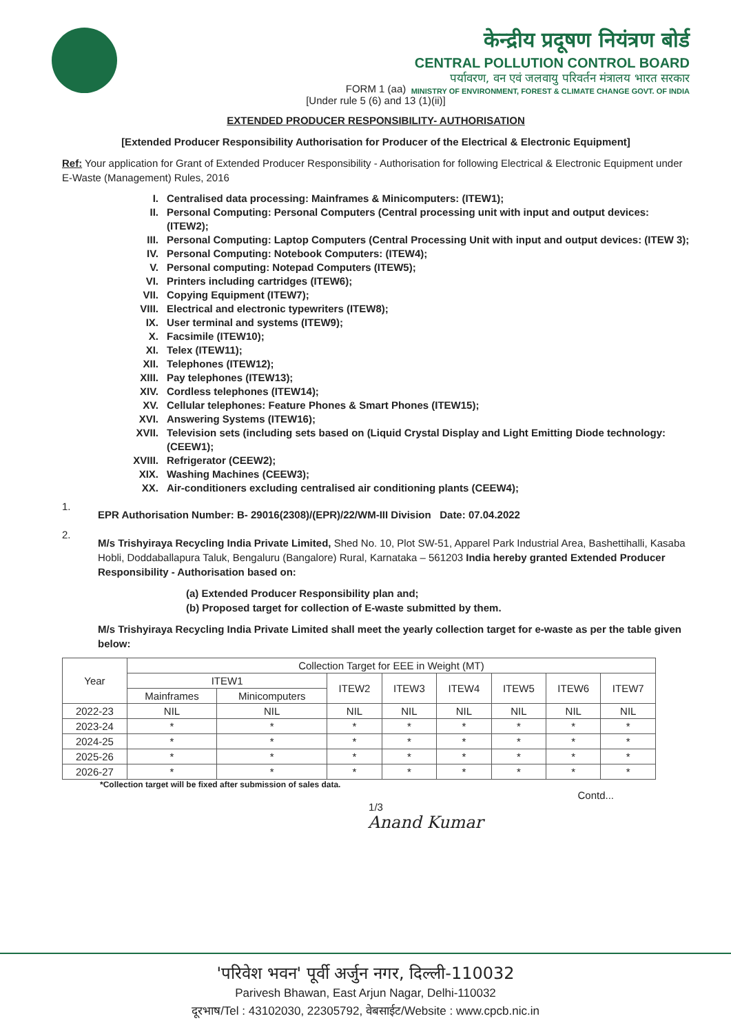केन्द्रीय प्रदूषण नियंत्रण बोर्ड
CENTRAL POLLUTION CONTROL BOARD
पर्यावरण, वन एवं जलवायु परिवर्तन मंत्रालय भारत सरकार
MINISTRY OF ENVIRONMENT, FOREST & CLIMATE CHANGE GOVT. OF INDIA
FORM 1 (aa)
[Under rule 5 (6) and 13 (1)(ii)]
EXTENDED PRODUCER RESPONSIBILITY- AUTHORISATION
[Extended Producer Responsibility Authorisation for Producer of the Electrical & Electronic Equipment]
Ref: Your application for Grant of Extended Producer Responsibility - Authorisation for following Electrical & Electronic Equipment under E-Waste (Management) Rules, 2016
I. Centralised data processing: Mainframes & Minicomputers: (ITEW1);
II. Personal Computing: Personal Computers (Central processing unit with input and output devices: (ITEW2);
III. Personal Computing: Laptop Computers (Central Processing Unit with input and output devices: (ITEW 3);
IV. Personal Computing: Notebook Computers: (ITEW4);
V. Personal computing: Notepad Computers (ITEW5);
VI. Printers including cartridges (ITEW6);
VII. Copying Equipment (ITEW7);
VIII. Electrical and electronic typewriters (ITEW8);
IX. User terminal and systems (ITEW9);
X. Facsimile (ITEW10);
XI. Telex (ITEW11);
XII. Telephones (ITEW12);
XIII. Pay telephones (ITEW13);
XIV. Cordless telephones (ITEW14);
XV. Cellular telephones: Feature Phones & Smart Phones (ITEW15);
XVI. Answering Systems (ITEW16);
XVII. Television sets (including sets based on (Liquid Crystal Display and Light Emitting Diode technology: (CEEW1);
XVIII. Refrigerator (CEEW2);
XIX. Washing Machines (CEEW3);
XX. Air-conditioners excluding centralised air conditioning plants (CEEW4);
1.
EPR Authorisation Number: B- 29016(2308)/(EPR)/22/WM-III Division Date: 07.04.2022
2.
M/s Trishyiraya Recycling India Private Limited, Shed No. 10, Plot SW-51, Apparel Park Industrial Area, Bashettihalli, Kasaba Hobli, Doddaballapura Taluk, Bengaluru (Bangalore) Rural, Karnataka – 561203 India hereby granted Extended Producer Responsibility - Authorisation based on:
(a) Extended Producer Responsibility plan and;
(b) Proposed target for collection of E-waste submitted by them.
M/s Trishyiraya Recycling India Private Limited shall meet the yearly collection target for e-waste as per the table given below:
| Year | Collection Target for EEE in Weight (MT) | | | | | | | |
| --- | --- | --- | --- | --- | --- | --- | --- | --- |
| | ITEW1 | | ITEW2 | ITEW3 | ITEW4 | ITEW5 | ITEW6 | ITEW7 |
| | Mainframes | Minicomputers | | | | | | |
| 2022-23 | NIL | NIL | NIL | NIL | NIL | NIL | NIL | NIL |
| 2023-24 | * | * | * | * | * | * | * | * |
| 2024-25 | * | * | * | * | * | * | * | * |
| 2025-26 | * | * | * | * | * | * | * | * |
| 2026-27 | * | * | * | * | * | * | * | * |
*Collection target will be fixed after submission of sales data.
Contd...
1/3
Anand Kumar
'परिवेश भवन' पूर्वी अर्जुन नगर, दिल्ली-110032
Parivesh Bhawan, East Arjun Nagar, Delhi-110032
दूरभाष/Tel : 43102030, 22305792, वेबसाईट/Website : www.cpcb.nic.in